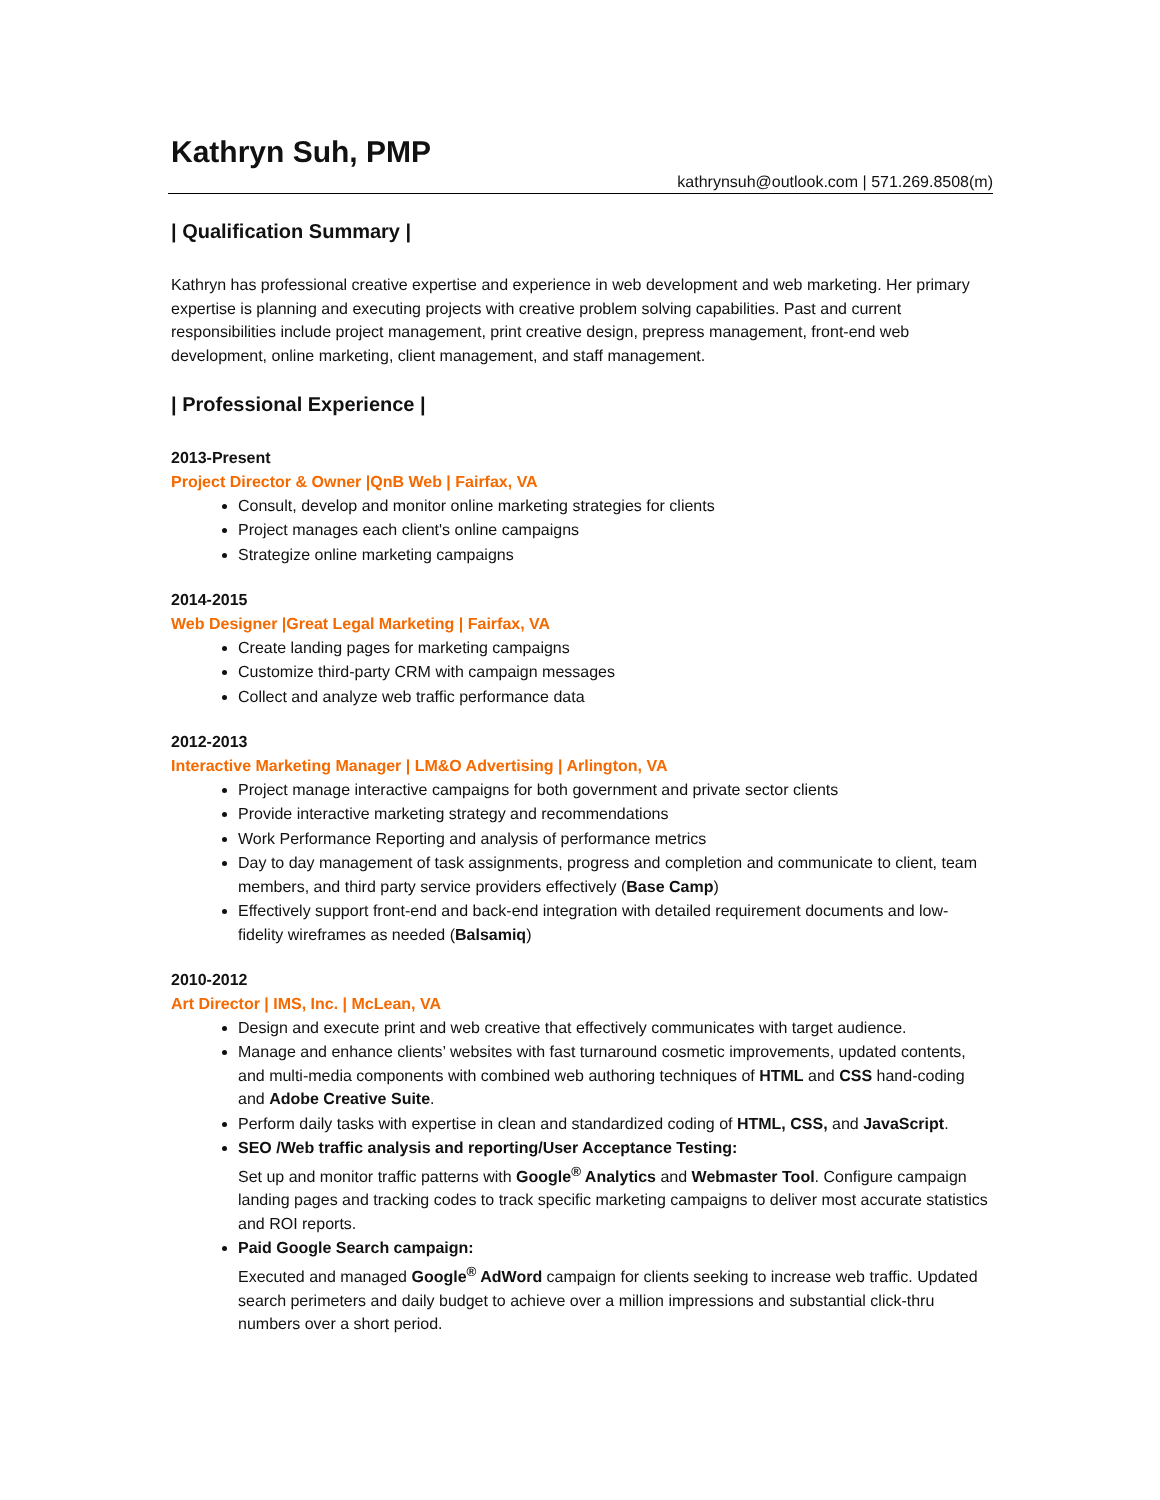Kathryn Suh, PMP
kathrynsuh@outlook.com | 571.269.8508(m)
| Qualification Summary |
Kathryn has professional creative expertise and experience in web development and web marketing. Her primary expertise is planning and executing projects with creative problem solving capabilities. Past and current responsibilities include project management, print creative design, prepress management, front-end web development, online marketing, client management, and staff management.
| Professional Experience |
2013-Present
Project Director & Owner |QnB Web | Fairfax, VA
Consult, develop and monitor online marketing strategies for clients
Project manages each client's online campaigns
Strategize online marketing campaigns
2014-2015
Web Designer |Great Legal Marketing | Fairfax, VA
Create landing pages for marketing campaigns
Customize third-party CRM with campaign messages
Collect and analyze web traffic performance data
2012-2013
Interactive Marketing Manager | LM&O Advertising | Arlington, VA
Project manage interactive campaigns for both government and private sector clients
Provide interactive marketing strategy and recommendations
Work Performance Reporting and analysis of performance metrics
Day to day management of task assignments, progress and completion and communicate to client, team members, and third party service providers effectively (Base Camp)
Effectively support front-end and back-end integration with detailed requirement documents and low-fidelity wireframes as needed (Balsamiq)
2010-2012
Art Director | IMS, Inc. | McLean, VA
Design and execute print and web creative that effectively communicates with target audience.
Manage and enhance clients’ websites with fast turnaround cosmetic improvements, updated contents, and multi-media components with combined web authoring techniques of HTML and CSS hand-coding and Adobe Creative Suite.
Perform daily tasks with expertise in clean and standardized coding of HTML, CSS, and JavaScript.
SEO /Web traffic analysis and reporting/User Acceptance Testing:
Set up and monitor traffic patterns with Google<sup>®</sup> Analytics and Webmaster Tool. Configure campaign landing pages and tracking codes to track specific marketing campaigns to deliver most accurate statistics and ROI reports.
Paid Google Search campaign:
Executed and managed Google<sup>®</sup> AdWord campaign for clients seeking to increase web traffic. Updated search perimeters and daily budget to achieve over a million impressions and substantial click-thru numbers over a short period.